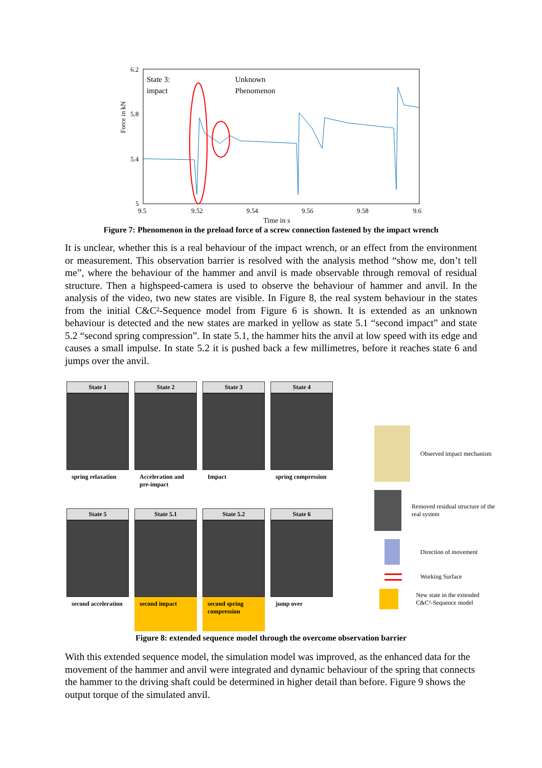Force in kN
6.2
5.8
5.4
5
9.5
9.52
9.54
9.56
9.58
9.6
Time in s
State 3:
impact
Unknown
Phenomenon
Figure 7: Phenomenon in the preload force of a screw connection fastened by the impact wrench
It is unclear, whether this is a real behaviour of the impact wrench, or an effect from the environment or measurement. This observation barrier is resolved with the analysis method “show me, don’t tell me”, where the behaviour of the hammer and anvil is made observable through removal of residual structure. Then a highspeed-camera is used to observe the behaviour of hammer and anvil. In the analysis of the video, two new states are visible. In Figure 8, the real system behaviour in the states from the initial C&C²-Sequence model from Figure 6 is shown. It is extended as an unknown behaviour is detected and the new states are marked in yellow as state 5.1 “second impact” and state 5.2 “second spring compression”. In state 5.1, the hammer hits the anvil at low speed with its edge and causes a small impulse. In state 5.2 it is pushed back a few millimetres, before it reaches state 6 and jumps over the anvil.
State 1
spring relaxation
State 2
Acceleration and pre-impact
State 3
Impact
State 4
spring compression
State 5
second acceleration
State 5.1
second impact
State 5.2
second spring compression
State 6
jump over
Observed impact mechanism
Removed residual structure of the real system
Direction of movement
Working Surface
New state in the extended C&C²-Sequence model
Figure 8: extended sequence model through the overcome observation barrier
With this extended sequence model, the simulation model was improved, as the enhanced data for the movement of the hammer and anvil were integrated and dynamic behaviour of the spring that connects the hammer to the driving shaft could be determined in higher detail than before. Figure 9 shows the output torque of the simulated anvil.